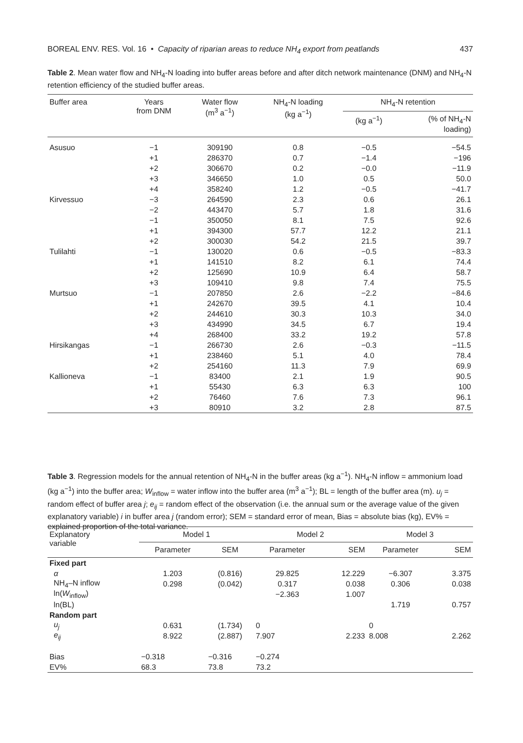BOREAL ENV. RES. Vol. 16 • Capacity of riparian areas to reduce NH<sub>4</sub> export from peatlands 437
Table 2. Mean water flow and NH<sub>4</sub>-N loading into buffer areas before and after ditch network maintenance (DNM) and NH<sub>4</sub>-N retention efficiency of the studied buffer areas.
| Buffer area | Years from DNM | Water flow (m<sup>3</sup> a<sup>−1</sup>) | NH<sub>4</sub>-N loading (kg a<sup>−1</sup>) | NH<sub>4</sub>-N retention | |
| --- | --- | --- | --- | --- | --- |
| | | | | (kg a<sup>−1</sup>) | (% of NH<sub>4</sub>-N loading) |
| Asusuo | −1 | 309190 | 0.8 | −0.5 | −54.5 |
| | +1 | 286370 | 0.7 | −1.4 | −196 |
| | +2 | 306670 | 0.2 | −0.0 | −11.9 |
| | +3 | 346650 | 1.0 | 0.5 | 50.0 |
| | +4 | 358240 | 1.2 | −0.5 | −41.7 |
| Kirvessuo | −3 | 264590 | 2.3 | 0.6 | 26.1 |
| | −2 | 443470 | 5.7 | 1.8 | 31.6 |
| | −1 | 350050 | 8.1 | 7.5 | 92.6 |
| | +1 | 394300 | 57.7 | 12.2 | 21.1 |
| | +2 | 300030 | 54.2 | 21.5 | 39.7 |
| Tulilahti | −1 | 130020 | 0.6 | −0.5 | −83.3 |
| | +1 | 141510 | 8.2 | 6.1 | 74.4 |
| | +2 | 125690 | 10.9 | 6.4 | 58.7 |
| | +3 | 109410 | 9.8 | 7.4 | 75.5 |
| Murtsuo | −1 | 207850 | 2.6 | −2.2 | −84.6 |
| | +1 | 242670 | 39.5 | 4.1 | 10.4 |
| | +2 | 244610 | 30.3 | 10.3 | 34.0 |
| | +3 | 434990 | 34.5 | 6.7 | 19.4 |
| | +4 | 268400 | 33.2 | 19.2 | 57.8 |
| Hirsikangas | −1 | 266730 | 2.6 | −0.3 | −11.5 |
| | +1 | 238460 | 5.1 | 4.0 | 78.4 |
| | +2 | 254160 | 11.3 | 7.9 | 69.9 |
| Kallioneva | −1 | 83400 | 2.1 | 1.9 | 90.5 |
| | +1 | 55430 | 6.3 | 6.3 | 100 |
| | +2 | 76460 | 7.6 | 7.3 | 96.1 |
| | +3 | 80910 | 3.2 | 2.8 | 87.5 |
Table 3. Regression models for the annual retention of NH<sub>4</sub>-N in the buffer areas (kg a<sup>−1</sup>). NH<sub>4</sub>-N inflow = ammonium load (kg a<sup>−1</sup>) into the buffer area; W<sub>inflow</sub> = water inflow into the buffer area (m<sup>3</sup> a<sup>−1</sup>); BL = length of the buffer area (m). u<sub>j</sub> = random effect of buffer area j; e<sub>ij</sub> = random effect of the observation (i.e. the annual sum or the average value of the given explanatory variable) i in buffer area j (random error); SEM = standard error of mean, Bias = absolute bias (kg), EV% = explained proportion of the total variance.
| Explanatory variable | Model 1 | | Model 2 | | Model 3 | |
| --- | --- | --- | --- | --- | --- | --- |
| | Parameter | SEM | Parameter | SEM | Parameter | SEM |
| Fixed part | | | | | | |
| α | 1.203 | (0.816) | 29.825 | 12.229 | −6.307 | 3.375 |
| NH<sub>4</sub>–N inflow | 0.298 | (0.042) | 0.317 | 0.038 | 0.306 | 0.038 |
| ln( W<sub>inflow</sub>) | | | −2.363 | 1.007 | | |
| ln(BL) | | | | | 1.719 | 0.757 |
| Random part | | | | | | |
| u<sub>j</sub> | 0.631 | (1.734) | 0 | | 0 | |
| e<sub>ij</sub> | 8.922 | (2.887) | 7.907 | 2.233 | 8.008 | 2.262 |
| Bias | −0.318 | −0.316 | −0.274 | | | |
| EV% | 68.3 | 73.8 | 73.2 | | | |